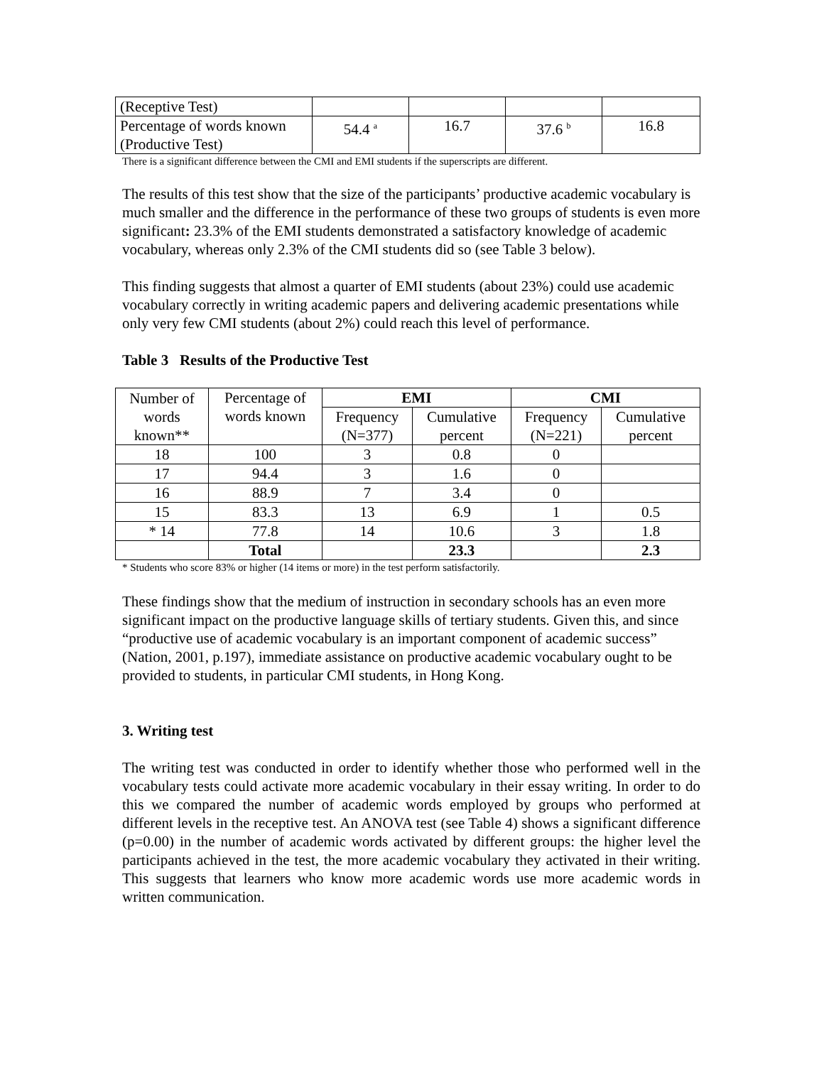| (Receptive Test) | | | | |
| Percentage of words known (Productive Test) | 54.4 <sup>a</sup> | 16.7 | 37.6 <sup>b</sup> | 16.8 |
There is a significant difference between the CMI and EMI students if the superscripts are different.
The results of this test show that the size of the participants’ productive academic vocabulary is much smaller and the difference in the performance of these two groups of students is even more significant: 23.3% of the EMI students demonstrated a satisfactory knowledge of academic vocabulary, whereas only 2.3% of the CMI students did so (see Table 3 below).
This finding suggests that almost a quarter of EMI students (about 23%) could use academic vocabulary correctly in writing academic papers and delivering academic presentations while only very few CMI students (about 2%) could reach this level of performance.
Table 3 Results of the Productive Test
| Number of words known** | Percentage of words known | EMI | | CMI | |
| | | Frequency (N=377) | Cumulative percent | Frequency (N=221) | Cumulative percent |
| 18 | 100 | 3 | 0.8 | 0 | |
| 17 | 94.4 | 3 | 1.6 | 0 | |
| 16 | 88.9 | 7 | 3.4 | 0 | |
| 15 | 83.3 | 13 | 6.9 | 1 | 0.5 |
| * 14 | 77.8 | 14 | 10.6 | 3 | 1.8 |
| | Total | | 23.3 | | 2.3 |
* Students who score 83% or higher (14 items or more) in the test perform satisfactorily.
These findings show that the medium of instruction in secondary schools has an even more significant impact on the productive language skills of tertiary students. Given this, and since “productive use of academic vocabulary is an important component of academic success” (Nation, 2001, p.197), immediate assistance on productive academic vocabulary ought to be provided to students, in particular CMI students, in Hong Kong.
3. Writing test
The writing test was conducted in order to identify whether those who performed well in the vocabulary tests could activate more academic vocabulary in their essay writing. In order to do this we compared the number of academic words employed by groups who performed at different levels in the receptive test. An ANOVA test (see Table 4) shows a significant difference (p=0.00) in the number of academic words activated by different groups: the higher level the participants achieved in the test, the more academic vocabulary they activated in their writing. This suggests that learners who know more academic words use more academic words in written communication.